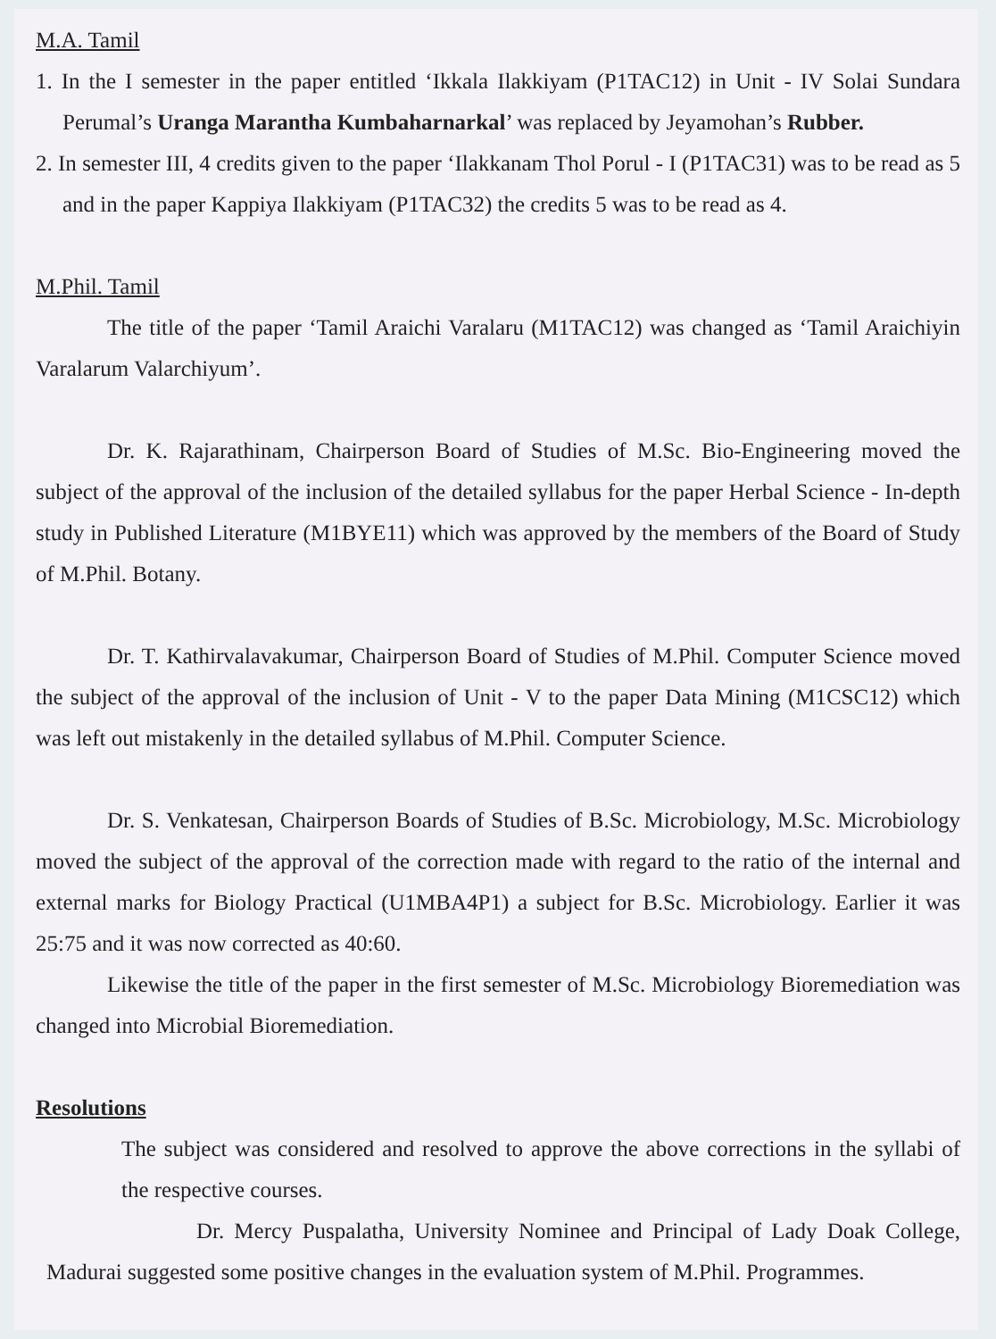M.A. Tamil
1. In the I semester in the paper entitled ‘Ikkala Ilakkiyam (P1TAC12) in Unit - IV Solai Sundara Perumal’s Uranga Marantha Kumbaharnarkal’ was replaced by Jeyamohan’s Rubber.
2. In semester III, 4 credits given to the paper ‘Ilakkanam Thol Porul - I (P1TAC31) was to be read as 5 and in the paper Kappiya Ilakkiyam (P1TAC32) the credits 5 was to be read as 4.
M.Phil. Tamil
The title of the paper ‘Tamil Araichi Varalaru (M1TAC12) was changed as ‘Tamil Araichiyin Varalarum Valarchiyum’.
Dr. K. Rajarathinam, Chairperson Board of Studies of M.Sc. Bio-Engineering moved the subject of the approval of the inclusion of the detailed syllabus for the paper Herbal Science - In-depth study in Published Literature (M1BYE11) which was approved by the members of the Board of Study of M.Phil. Botany.
Dr. T. Kathirvalavakumar, Chairperson Board of Studies of M.Phil. Computer Science moved the subject of the approval of the inclusion of Unit - V to the paper Data Mining (M1CSC12) which was left out mistakenly in the detailed syllabus of M.Phil. Computer Science.
Dr. S. Venkatesan, Chairperson Boards of Studies of B.Sc. Microbiology, M.Sc. Microbiology moved the subject of the approval of the correction made with regard to the ratio of the internal and external marks for Biology Practical (U1MBA4P1) a subject for B.Sc. Microbiology. Earlier it was 25:75 and it was now corrected as 40:60.
Likewise the title of the paper in the first semester of M.Sc. Microbiology Bioremediation was changed into Microbial Bioremediation.
Resolutions
The subject was considered and resolved to approve the above corrections in the syllabi of the respective courses.
Dr. Mercy Puspalatha, University Nominee and Principal of Lady Doak College, Madurai suggested some positive changes in the evaluation system of M.Phil. Programmes.